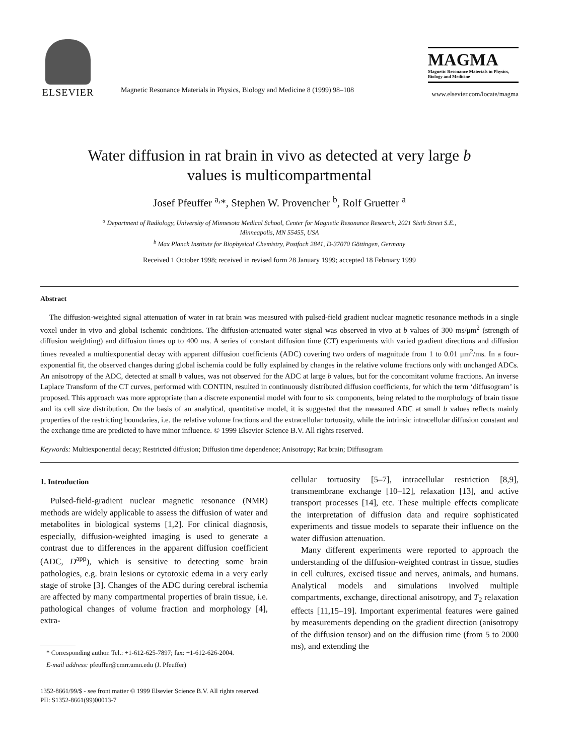ELSEVIER
Magnetic Resonance Materials in Physics, Biology and Medicine 8 (1999) 98–108
MAGMA
Magnetic Resonance Materials in Physics, Biology and Medicine
www.elsevier.com/locate/magma
Water diffusion in rat brain in vivo as detected at very large b
values is multicompartmental
Josef Pfeuffer <sup>a,</sup>*, Stephen W. Provencher <sup>b</sup>, Rolf Gruetter <sup>a</sup>
<sup>a</sup> Department of Radiology, University of Minnesota Medical School, Center for Magnetic Resonance Research, 2021 Sixth Street S.E.,
Minneapolis, MN 55455, USA
<sup>b</sup> Max Planck Institute for Biophysical Chemistry, Postfach 2841, D-37070 Göttingen, Germany
Received 1 October 1998; received in revised form 28 January 1999; accepted 18 February 1999
Abstract
The diffusion-weighted signal attenuation of water in rat brain was measured with pulsed-field gradient nuclear magnetic resonance methods in a single voxel under in vivo and global ischemic conditions. The diffusion-attenuated water signal was observed in vivo at b values of 300 ms/μm<sup>2</sup> (strength of diffusion weighting) and diffusion times up to 400 ms. A series of constant diffusion time (CT) experiments with varied gradient directions and diffusion times revealed a multiexponential decay with apparent diffusion coefficients (ADC) covering two orders of magnitude from 1 to 0.01 μm<sup>2</sup>/ms. In a four-exponential fit, the observed changes during global ischemia could be fully explained by changes in the relative volume fractions only with unchanged ADCs. An anisotropy of the ADC, detected at small b values, was not observed for the ADC at large b values, but for the concomitant volume fractions. An inverse Laplace Transform of the CT curves, performed with CONTIN, resulted in continuously distributed diffusion coefficients, for which the term ‘diffusogram’ is proposed. This approach was more appropriate than a discrete exponential model with four to six components, being related to the morphology of brain tissue and its cell size distribution. On the basis of an analytical, quantitative model, it is suggested that the measured ADC at small b values reflects mainly properties of the restricting boundaries, i.e. the relative volume fractions and the extracellular tortuosity, while the intrinsic intracellular diffusion constant and the exchange time are predicted to have minor influence. © 1999 Elsevier Science B.V. All rights reserved.
Keywords: Multiexponential decay; Restricted diffusion; Diffusion time dependence; Anisotropy; Rat brain; Diffusogram
1. Introduction
Pulsed-field-gradient nuclear magnetic resonance (NMR) methods are widely applicable to assess the diffusion of water and metabolites in biological systems [1,2]. For clinical diagnosis, especially, diffusion-weighted imaging is used to generate a contrast due to differences in the apparent diffusion coefficient (ADC, D<sup>app</sup>), which is sensitive to detecting some brain pathologies, e.g. brain lesions or cytotoxic edema in a very early stage of stroke [3]. Changes of the ADC during cerebral ischemia are affected by many compartmental properties of brain tissue, i.e. pathological changes of volume fraction and morphology [4], extra-
* Corresponding author. Tel.: +1-612-625-7897; fax: +1-612-626-2004.
E-mail address: pfeuffer@cmrr.umn.edu (J. Pfeuffer)
cellular tortuosity [5–7], intracellular restriction [8,9], transmembrane exchange [10–12], relaxation [13], and active transport processes [14], etc. These multiple effects complicate the interpretation of diffusion data and require sophisticated experiments and tissue models to separate their influence on the water diffusion attenuation.
Many different experiments were reported to approach the understanding of the diffusion-weighted contrast in tissue, studies in cell cultures, excised tissue and nerves, animals, and humans. Analytical models and simulations involved multiple compartments, exchange, directional anisotropy, and T<sub>2</sub> relaxation effects [11,15–19]. Important experimental features were gained by measurements depending on the gradient direction (anisotropy of the diffusion tensor) and on the diffusion time (from 5 to 2000 ms), and extending the
1352-8661/99/$ - see front matter © 1999 Elsevier Science B.V. All rights reserved.
PII: S1352-8661(99)00013-7